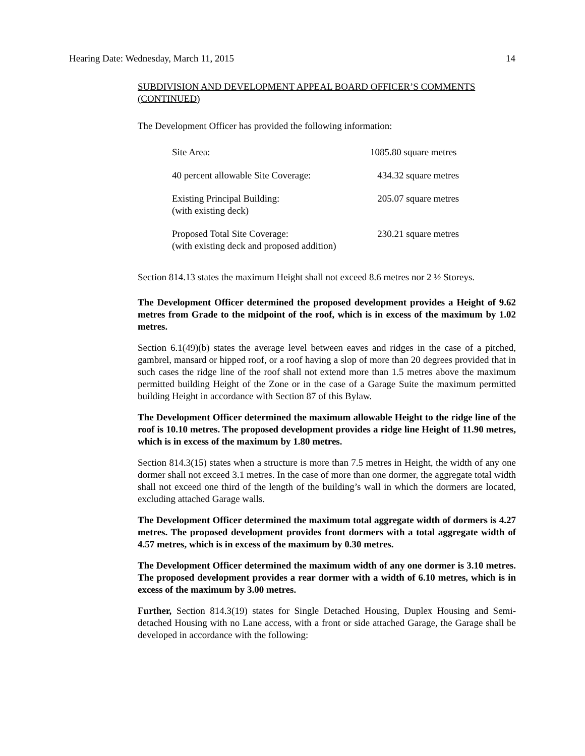Hearing Date: Wednesday, March 11, 2015 14
SUBDIVISION AND DEVELOPMENT APPEAL BOARD OFFICER’S COMMENTS (CONTINUED)
The Development Officer has provided the following information:
| Site Area: | 1085.80 square metres |
| 40 percent allowable Site Coverage: | 434.32 square metres |
| Existing Principal Building: (with existing deck) | 205.07 square metres |
| Proposed Total Site Coverage: (with existing deck and proposed addition) | 230.21 square metres |
Section 814.13 states the maximum Height shall not exceed 8.6 metres nor 2 ½ Storeys.
The Development Officer determined the proposed development provides a Height of 9.62 metres from Grade to the midpoint of the roof, which is in excess of the maximum by 1.02 metres.
Section 6.1(49)(b) states the average level between eaves and ridges in the case of a pitched, gambrel, mansard or hipped roof, or a roof having a slop of more than 20 degrees provided that in such cases the ridge line of the roof shall not extend more than 1.5 metres above the maximum permitted building Height of the Zone or in the case of a Garage Suite the maximum permitted building Height in accordance with Section 87 of this Bylaw.
The Development Officer determined the maximum allowable Height to the ridge line of the roof is 10.10 metres. The proposed development provides a ridge line Height of 11.90 metres, which is in excess of the maximum by 1.80 metres.
Section 814.3(15) states when a structure is more than 7.5 metres in Height, the width of any one dormer shall not exceed 3.1 metres. In the case of more than one dormer, the aggregate total width shall not exceed one third of the length of the building’s wall in which the dormers are located, excluding attached Garage walls.
The Development Officer determined the maximum total aggregate width of dormers is 4.27 metres. The proposed development provides front dormers with a total aggregate width of 4.57 metres, which is in excess of the maximum by 0.30 metres.
The Development Officer determined the maximum width of any one dormer is 3.10 metres. The proposed development provides a rear dormer with a width of 6.10 metres, which is in excess of the maximum by 3.00 metres.
Further, Section 814.3(19) states for Single Detached Housing, Duplex Housing and Semi-detached Housing with no Lane access, with a front or side attached Garage, the Garage shall be developed in accordance with the following: